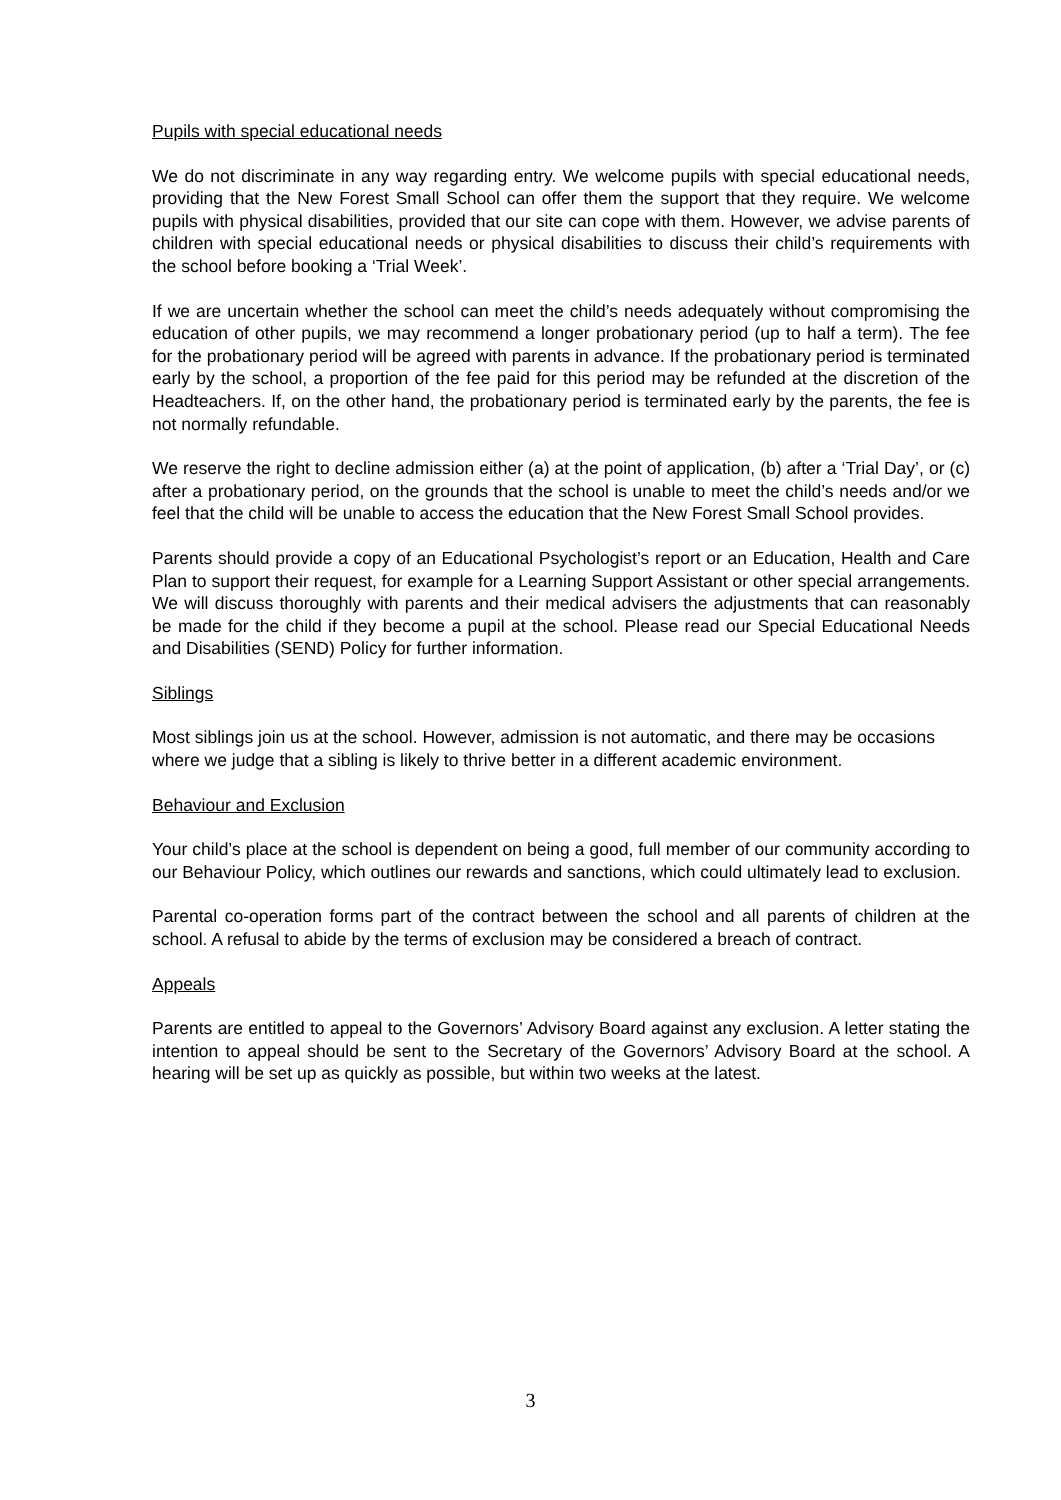Pupils with special educational needs
We do not discriminate in any way regarding entry. We welcome pupils with special educational needs, providing that the New Forest Small School can offer them the support that they require. We welcome pupils with physical disabilities, provided that our site can cope with them. However, we advise parents of children with special educational needs or physical disabilities to discuss their child’s requirements with the school before booking a ‘Trial Week’.
If we are uncertain whether the school can meet the child’s needs adequately without compromising the education of other pupils, we may recommend a longer probationary period (up to half a term). The fee for the probationary period will be agreed with parents in advance. If the probationary period is terminated early by the school, a proportion of the fee paid for this period may be refunded at the discretion of the Headteachers. If, on the other hand, the probationary period is terminated early by the parents, the fee is not normally refundable.
We reserve the right to decline admission either (a) at the point of application, (b) after a ‘Trial Day’, or (c) after a probationary period, on the grounds that the school is unable to meet the child’s needs and/or we feel that the child will be unable to access the education that the New Forest Small School provides.
Parents should provide a copy of an Educational Psychologist’s report or an Education, Health and Care Plan to support their request, for example for a Learning Support Assistant or other special arrangements. We will discuss thoroughly with parents and their medical advisers the adjustments that can reasonably be made for the child if they become a pupil at the school. Please read our Special Educational Needs and Disabilities (SEND) Policy for further information.
Siblings
Most siblings join us at the school. However, admission is not automatic, and there may be occasions where we judge that a sibling is likely to thrive better in a different academic environment.
Behaviour and Exclusion
Your child’s place at the school is dependent on being a good, full member of our community according to our Behaviour Policy, which outlines our rewards and sanctions, which could ultimately lead to exclusion.
Parental co-operation forms part of the contract between the school and all parents of children at the school. A refusal to abide by the terms of exclusion may be considered a breach of contract.
Appeals
Parents are entitled to appeal to the Governors’ Advisory Board against any exclusion. A letter stating the intention to appeal should be sent to the Secretary of the Governors’ Advisory Board at the school. A hearing will be set up as quickly as possible, but within two weeks at the latest.
3